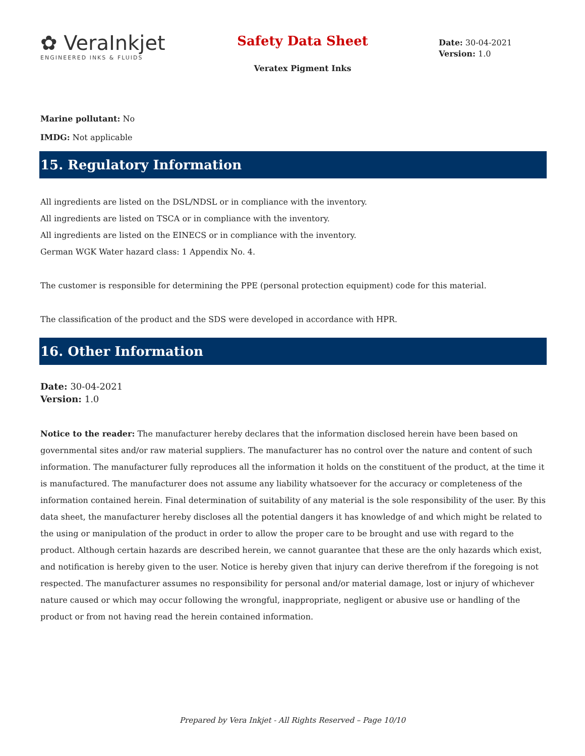✿ VeraInkjet
ENGINEERED INKS & FLUIDS
Safety Data Sheet
Veratex Pigment Inks
Date: 30-04-2021
Version: 1.0
Marine pollutant: No
IMDG: Not applicable
15. Regulatory Information
All ingredients are listed on the DSL/NDSL or in compliance with the inventory.
All ingredients are listed on TSCA or in compliance with the inventory.
All ingredients are listed on the EINECS or in compliance with the inventory.
German WGK Water hazard class: 1 Appendix No. 4.
The customer is responsible for determining the PPE (personal protection equipment) code for this material.
The classification of the product and the SDS were developed in accordance with HPR.
16. Other Information
Date: 30-04-2021
Version: 1.0
Notice to the reader: The manufacturer hereby declares that the information disclosed herein have been based on governmental sites and/or raw material suppliers. The manufacturer has no control over the nature and content of such information. The manufacturer fully reproduces all the information it holds on the constituent of the product, at the time it is manufactured. The manufacturer does not assume any liability whatsoever for the accuracy or completeness of the information contained herein. Final determination of suitability of any material is the sole responsibility of the user. By this data sheet, the manufacturer hereby discloses all the potential dangers it has knowledge of and which might be related to the using or manipulation of the product in order to allow the proper care to be brought and use with regard to the product. Although certain hazards are described herein, we cannot guarantee that these are the only hazards which exist, and notification is hereby given to the user. Notice is hereby given that injury can derive therefrom if the foregoing is not respected. The manufacturer assumes no responsibility for personal and/or material damage, lost or injury of whichever nature caused or which may occur following the wrongful, inappropriate, negligent or abusive use or handling of the product or from not having read the herein contained information.
Prepared by Vera Inkjet - All Rights Reserved – Page 10/10